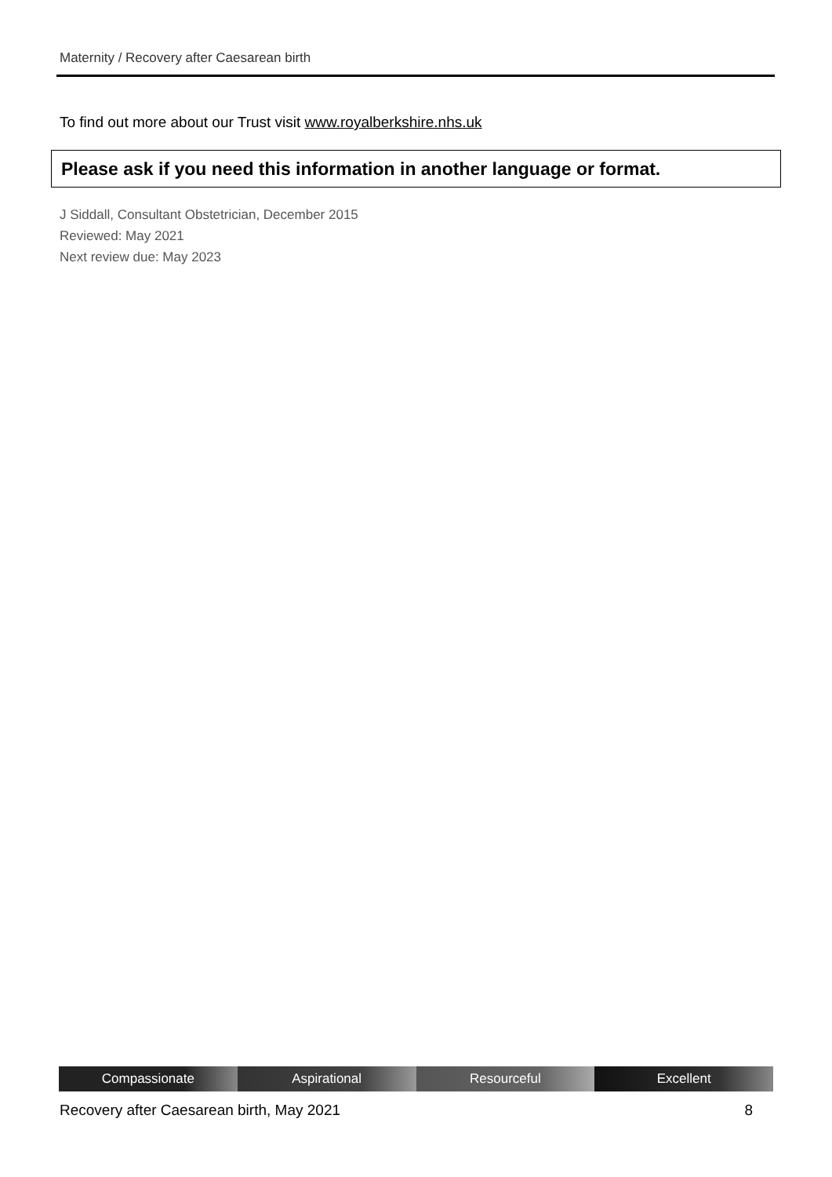Maternity / Recovery after Caesarean birth
To find out more about our Trust visit www.royalberkshire.nhs.uk
Please ask if you need this information in another language or format.
J Siddall, Consultant Obstetrician, December 2015
Reviewed: May 2021
Next review due: May 2023
Compassionate Aspirational Resourceful Excellent
Recovery after Caesarean birth, May 2021 8